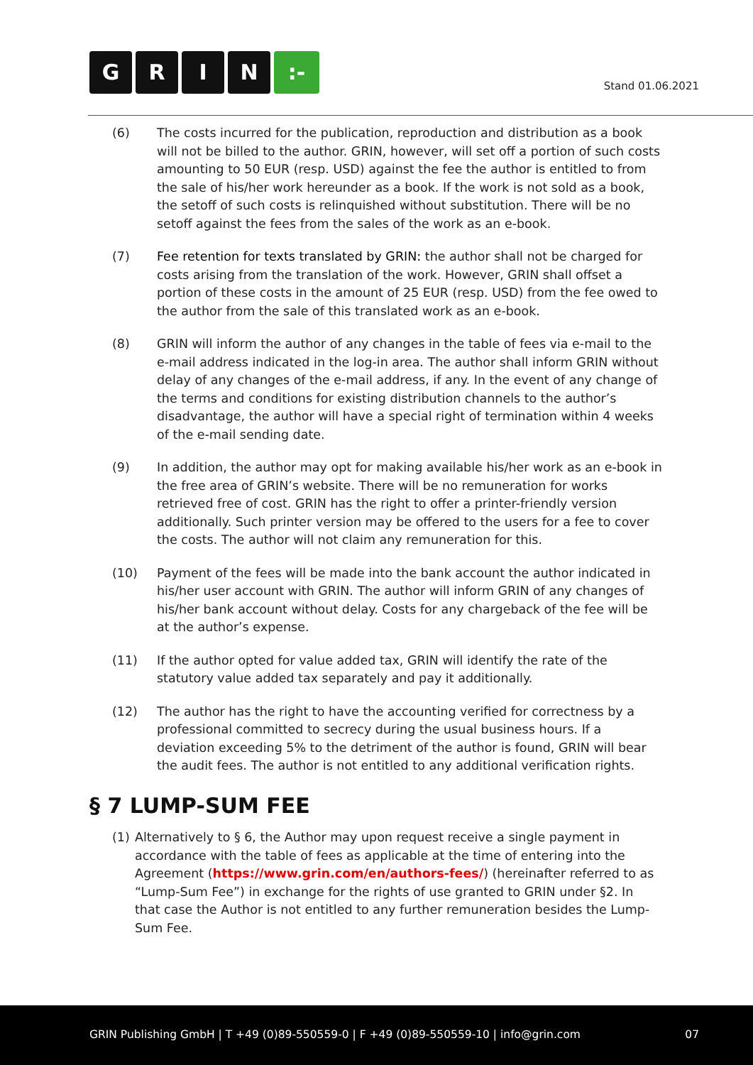GRIN:-
Stand 01.06.2021
(6) The costs incurred for the publication, reproduction and distribution as a book will not be billed to the author. GRIN, however, will set off a portion of such costs amounting to 50 EUR (resp. USD) against the fee the author is entitled to from the sale of his/her work hereunder as a book. If the work is not sold as a book, the setoff of such costs is relinquished without substitution. There will be no setoff against the fees from the sales of the work as an e-book.
(7) Fee retention for texts translated by GRIN: the author shall not be charged for costs arising from the translation of the work. However, GRIN shall offset a portion of these costs in the amount of 25 EUR (resp. USD) from the fee owed to the author from the sale of this translated work as an e-book.
(8) GRIN will inform the author of any changes in the table of fees via e-mail to the e-mail address indicated in the log-in area. The author shall inform GRIN without delay of any changes of the e-mail address, if any. In the event of any change of the terms and conditions for existing distribution channels to the author’s disadvantage, the author will have a special right of termination within 4 weeks of the e-mail sending date.
(9) In addition, the author may opt for making available his/her work as an e-book in the free area of GRIN’s website. There will be no remuneration for works retrieved free of cost. GRIN has the right to offer a printer-friendly version additionally. Such printer version may be offered to the users for a fee to cover the costs. The author will not claim any remuneration for this.
(10) Payment of the fees will be made into the bank account the author indicated in his/her user account with GRIN. The author will inform GRIN of any changes of his/her bank account without delay. Costs for any chargeback of the fee will be at the author’s expense.
(11) If the author opted for value added tax, GRIN will identify the rate of the statutory value added tax separately and pay it additionally.
(12) The author has the right to have the accounting verified for correctness by a professional committed to secrecy during the usual business hours. If a deviation exceeding 5% to the detriment of the author is found, GRIN will bear the audit fees. The author is not entitled to any additional verification rights.
§ 7 LUMP-SUM FEE
(1) Alternatively to § 6, the Author may upon request receive a single payment in accordance with the table of fees as applicable at the time of entering into the Agreement (https://www.grin.com/en/authors-fees/) (hereinafter referred to as “Lump-Sum Fee”) in exchange for the rights of use granted to GRIN under §2. In that case the Author is not entitled to any further remuneration besides the Lump-Sum Fee.
GRIN Publishing GmbH | T +49 (0)89-550559-0 | F +49 (0)89-550559-10 | info@grin.com
07